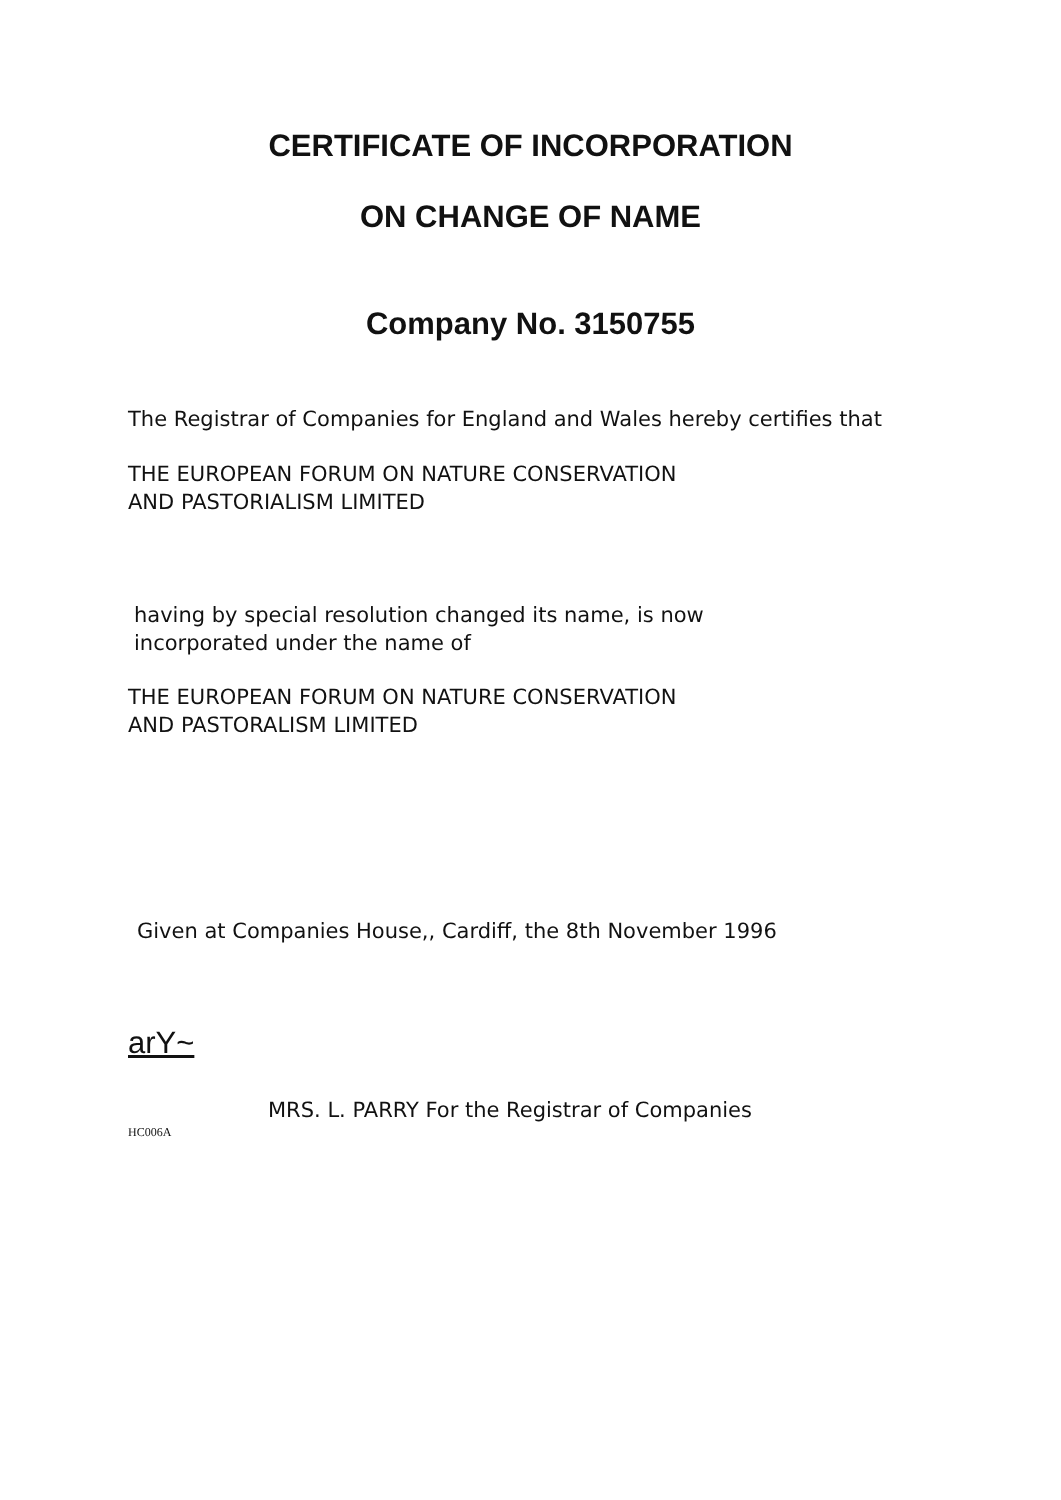CERTIFICATE OF INCORPORATION
ON CHANGE OF NAME
Company No. 3150755
The Registrar of Companies for England and Wales hereby certifies that
THE EUROPEAN FORUM ON NATURE CONSERVATION
AND PASTORIALISM LIMITED
having by special resolution changed its name, is now
incorporated under the name of
THE EUROPEAN FORUM ON NATURE CONSERVATION
AND PASTORALISM LIMITED
Given at Companies House,, Cardiff, the 8th November 1996
arY~
MRS. L. PARRY For the Registrar of Companies
HC006A